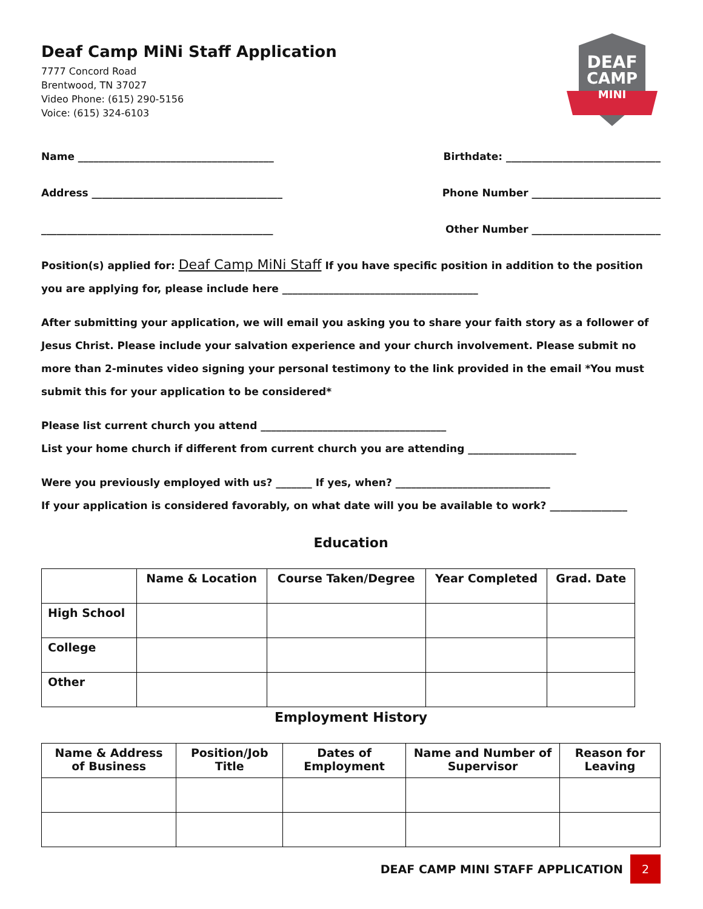DEAF
CAMP
MINI
Deaf Camp MiNi Staff Application
7777 Concord Road
Brentwood, TN 37027
Video Phone: (615) 290-5156
Voice: (615) 324-6103
Name ______________________________________ Birthdate: ______________________________
Address _____________________________________ Phone Number _________________________
_____________________________________________ Other Number _________________________
Position(s) applied for: Deaf Camp MiNi Staff If you have specific position in addition to the position you are applying for, please include here ______________________________________
After submitting your application, we will email you asking you to share your faith story as a follower of Jesus Christ. Please include your salvation experience and your church involvement. Please submit no more than 2-minutes video signing your personal testimony to the link provided in the email *You must submit this for your application to be considered*
Please list current church you attend ____________________________________
List your home church if different from current church you are attending _____________________
Were you previously employed with us? _______ If yes, when? ______________________________
If your application is considered favorably, on what date will you be available to work? _______________
Education
| | Name & Location | Course Taken/Degree | Year Completed | Grad. Date |
| --- | --- | --- | --- | --- |
| High School | | | | |
| College | | | | |
| Other | | | | |
Employment History
| Name & Address of Business | Position/Job Title | Dates of Employment | Name and Number of Supervisor | Reason for Leaving |
| --- | --- | --- | --- | --- |
DEAF CAMP MINI STAFF APPLICATION
2